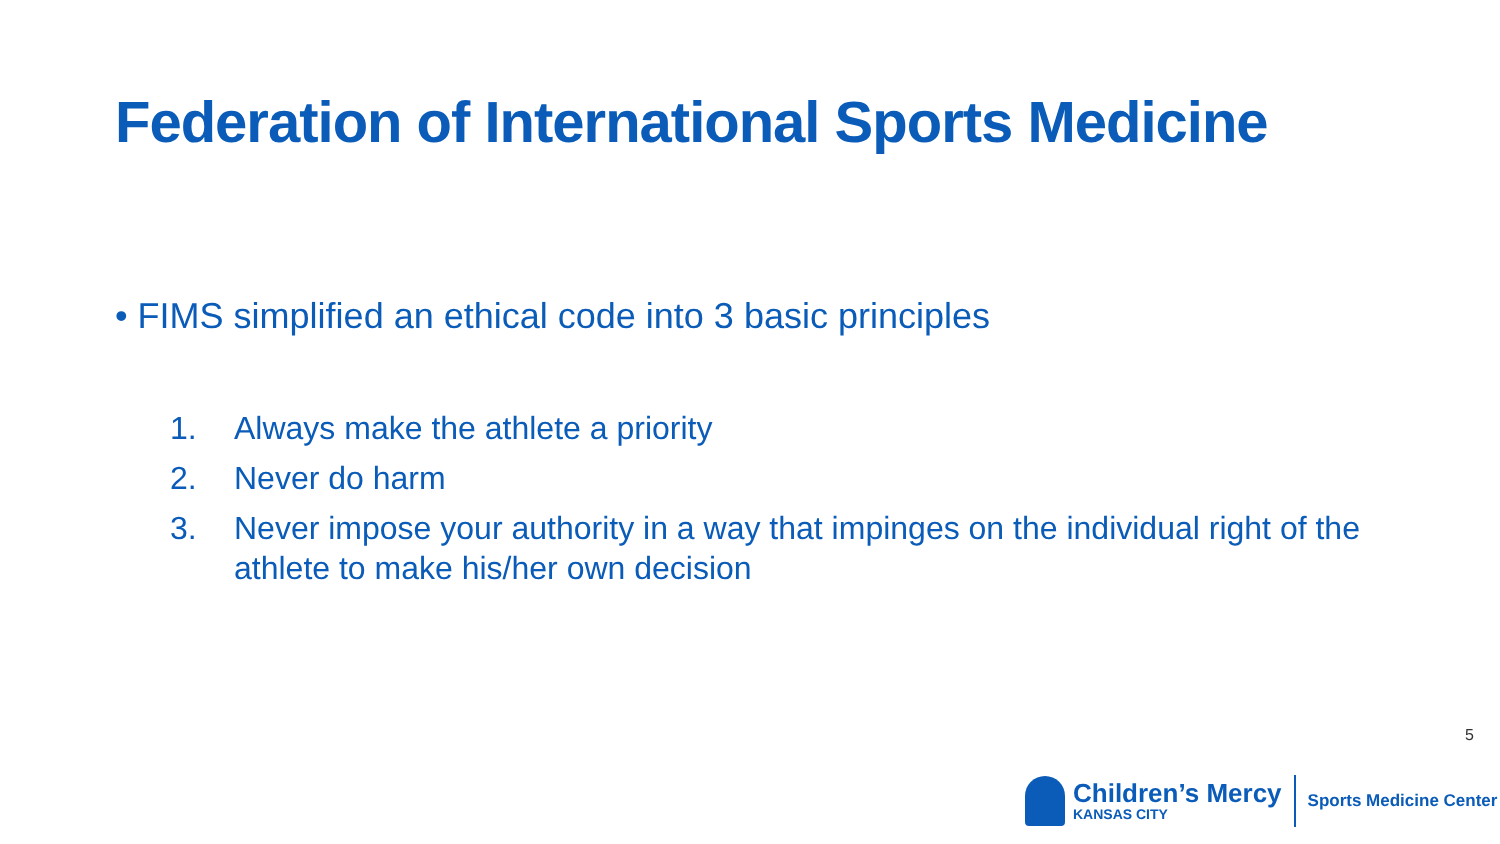Federation of International Sports Medicine
• FIMS simplified an ethical code into 3 basic principles
1. Always make the athlete a priority
2. Never do harm
3. Never impose your authority in a way that impinges on the individual right of the athlete to make his/her own decision
5
Children’s Mercy
KANSAS CITY
Sports Medicine Center